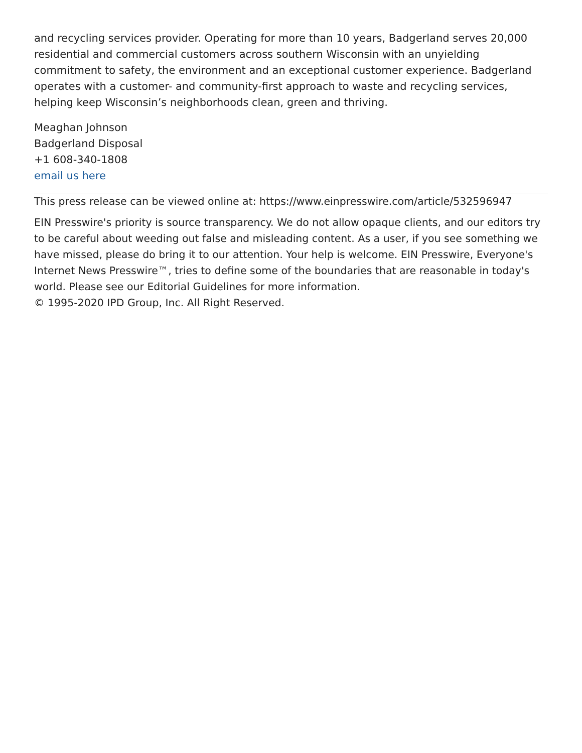and recycling services provider. Operating for more than 10 years, Badgerland serves 20,000 residential and commercial customers across southern Wisconsin with an unyielding commitment to safety, the environment and an exceptional customer experience. Badgerland operates with a customer- and community-first approach to waste and recycling services, helping keep Wisconsin’s neighborhoods clean, green and thriving.
Meaghan Johnson
Badgerland Disposal
+1 608-340-1808
email us here
This press release can be viewed online at: https://www.einpresswire.com/article/532596947
EIN Presswire's priority is source transparency. We do not allow opaque clients, and our editors try to be careful about weeding out false and misleading content. As a user, if you see something we have missed, please do bring it to our attention. Your help is welcome. EIN Presswire, Everyone's Internet News Presswire™, tries to define some of the boundaries that are reasonable in today's world. Please see our Editorial Guidelines for more information.
© 1995-2020 IPD Group, Inc. All Right Reserved.